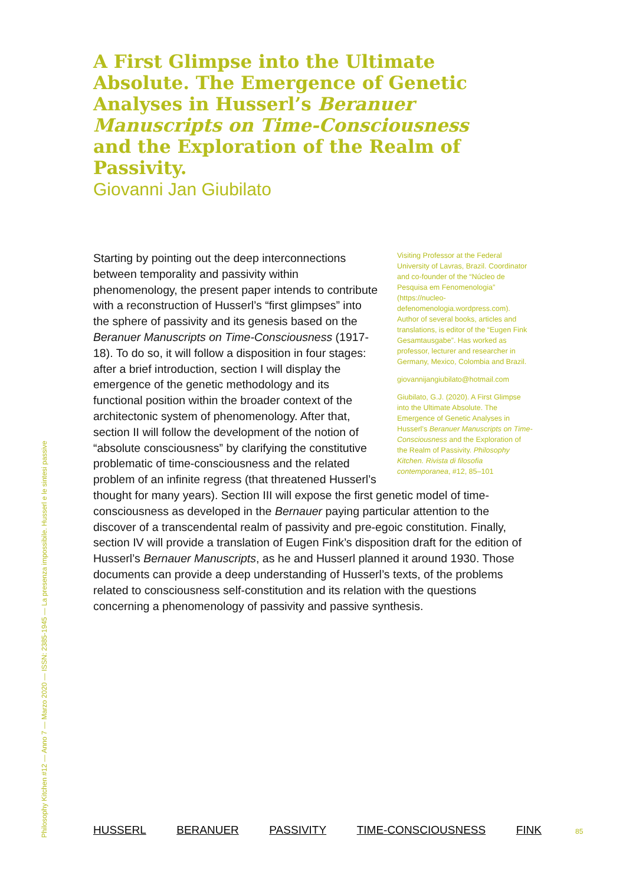A First Glimpse into the Ultimate Absolute. The Emergence of Genetic Analyses in Husserl’s Beranuer Manuscripts on Time-Consciousness and the Exploration of the Realm of Passivity.
Giovanni Jan Giubilato
Visiting Professor at the Federal University of Lavras, Brazil. Coordinator and co-founder of the “Núcleo de Pesquisa em Fenomenologia” (https://nucleo-defenomenologia.wordpress.com). Author of several books, articles and translations, is editor of the “Eugen Fink Gesamtausgabe”. Has worked as professor, lecturer and researcher in Germany, Mexico, Colombia and Brazil.
giovannijangiubilato@hotmail.com
Giubilato, G.J. (2020). A First Glimpse into the Ultimate Absolute. The Emergence of Genetic Analyses in Husserl’s Beranuer Manuscripts on Time-Consciousness and the Exploration of the Realm of Passivity. Philosophy Kitchen. Rivista di filosofia contemporanea, #12, 85–101
Starting by pointing out the deep interconnections between temporality and passivity within phenomenology, the present paper intends to contribute with a reconstruction of Husserl’s “first glimpses” into the sphere of passivity and its genesis based on the Beranuer Manuscripts on Time-Consciousness (1917-18). To do so, it will follow a disposition in four stages: after a brief introduction, section I will display the emergence of the genetic methodology and its functional position within the broader context of the architectonic system of phenomenology. After that, section II will follow the development of the notion of “absolute consciousness” by clarifying the constitutive problematic of time-consciousness and the related problem of an infinite regress (that threatened Husserl’s thought for many years). Section III will expose the first genetic model of time-consciousness as developed in the Bernauer paying particular attention to the discover of a transcendental realm of passivity and pre-egoic constitution. Finally, section IV will provide a translation of Eugen Fink’s disposition draft for the edition of Husserl’s Bernauer Manuscripts, as he and Husserl planned it around 1930. Those documents can provide a deep understanding of Husserl’s texts, of the problems related to consciousness self-constitution and its relation with the questions concerning a phenomenology of passivity and passive synthesis.
Philosophy Kitchen #12 — Anno 7 — Marzo 2020 — ISSN: 2385-1945 — La presenza impossibile. Husserl e le sintesi passive
HUSSERL BERANUER PASSIVITY TIME-CONSCIOUSNESS FINK 85